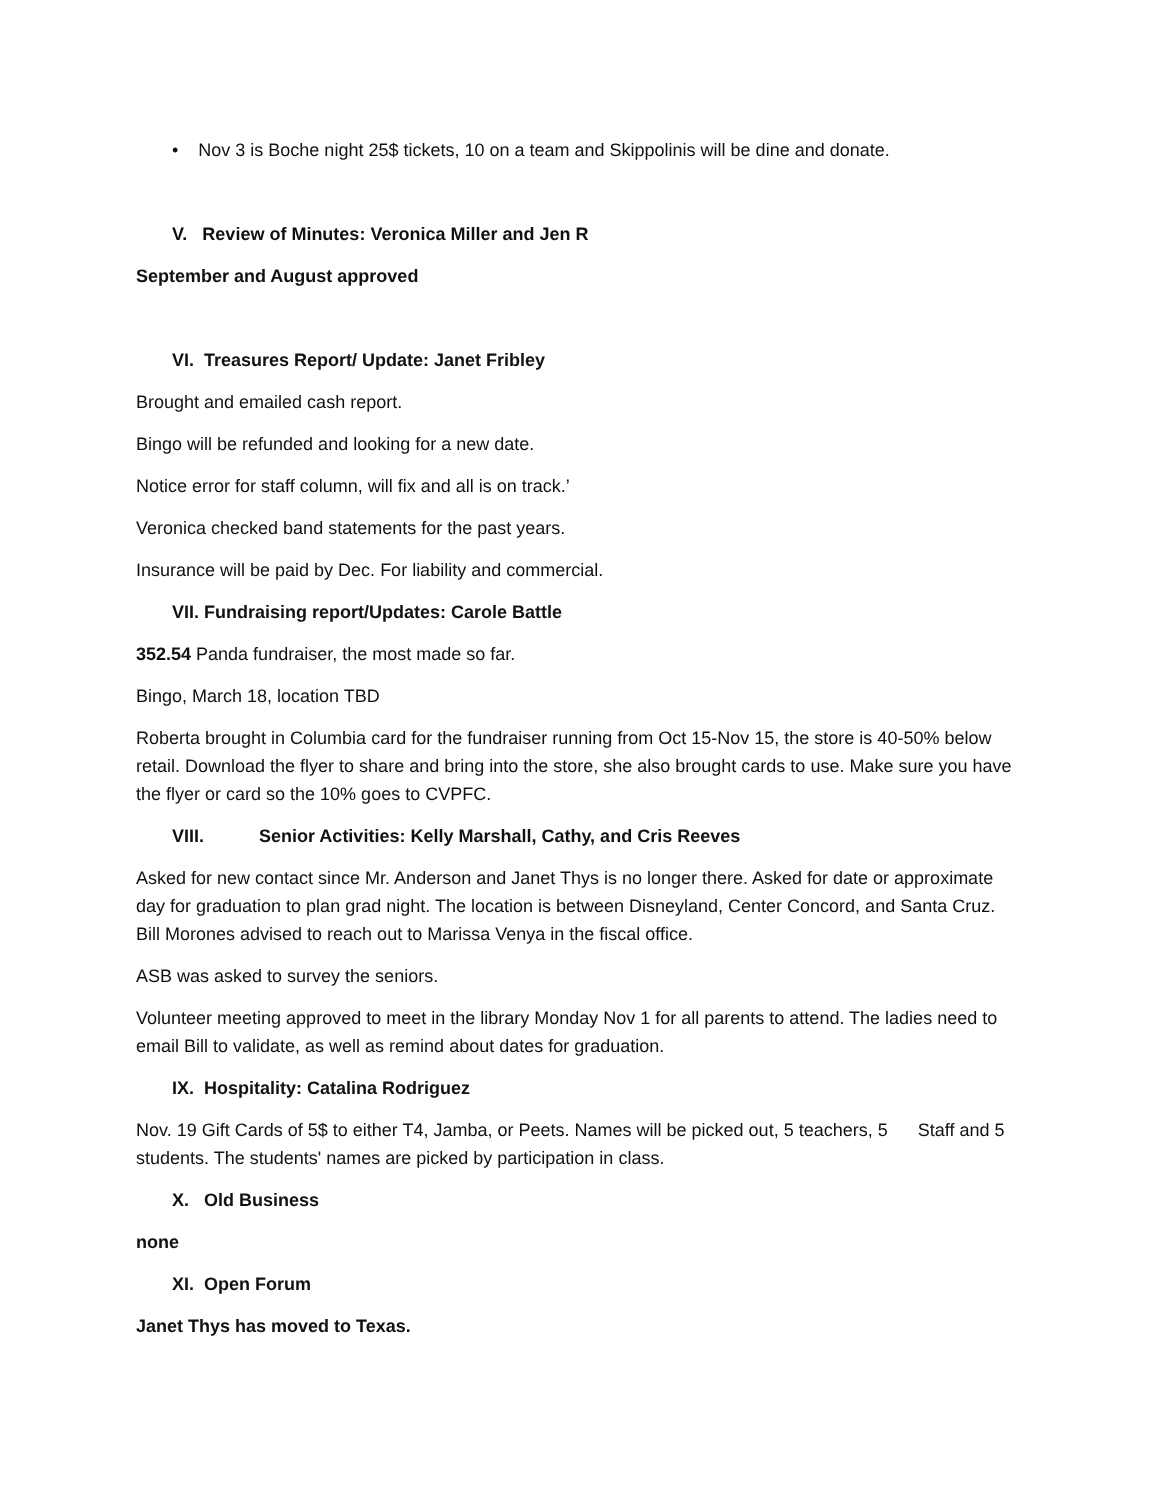• Nov 3 is Boche night 25$ tickets, 10 on a team and Skippolinis will be dine and donate.
V. Review of Minutes: Veronica Miller and Jen R
September and August approved
VI. Treasures Report/ Update: Janet Fribley
Brought and emailed cash report.
Bingo will be refunded and looking for a new date.
Notice error for staff column, will fix and all is on track.’
Veronica checked band statements for the past years.
Insurance will be paid by Dec. For liability and commercial.
VII. Fundraising report/Updates: Carole Battle
352.54 Panda fundraiser, the most made so far.
Bingo, March 18, location TBD
Roberta brought in Columbia card for the fundraiser running from Oct 15-Nov 15, the store is 40-50% below retail. Download the flyer to share and bring into the store, she also brought cards to use. Make sure you have the flyer or card so the 10% goes to CVPFC.
VIII. Senior Activities: Kelly Marshall, Cathy, and Cris Reeves
Asked for new contact since Mr. Anderson and Janet Thys is no longer there. Asked for date or approximate day for graduation to plan grad night. The location is between Disneyland, Center Concord, and Santa Cruz. Bill Morones advised to reach out to Marissa Venya in the fiscal office.
ASB was asked to survey the seniors.
Volunteer meeting approved to meet in the library Monday Nov 1 for all parents to attend. The ladies need to email Bill to validate, as well as remind about dates for graduation.
IX. Hospitality: Catalina Rodriguez
Nov. 19 Gift Cards of 5$ to either T4, Jamba, or Peets. Names will be picked out, 5 teachers, 5 Staff and 5 students. The students' names are picked by participation in class.
X. Old Business
none
XI. Open Forum
Janet Thys has moved to Texas.